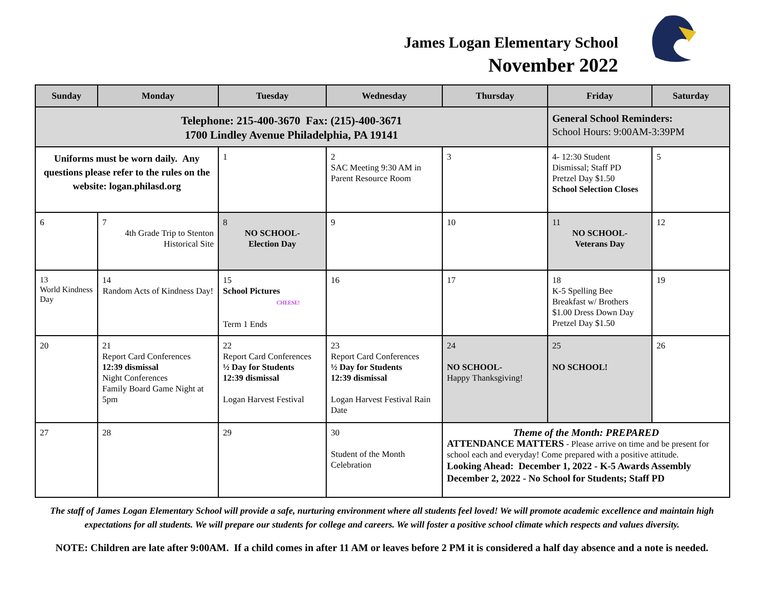James Logan Elementary School
November 2022
| Sunday | Monday | Tuesday | Wednesday | Thursday | Friday | Saturday |
| --- | --- | --- | --- | --- | --- | --- |
| Telephone: 215-400-3670 Fax: (215)-400-3671 1700 Lindley Avenue Philadelphia, PA 19141 | | | | | General School Reminders: School Hours: 9:00AM-3:39PM | |
| Uniforms must be worn daily. Any questions please refer to the rules on the website: logan.philasd.org | | 1 | 2 SAC Meeting 9:30 AM in Parent Resource Room | 3 | 4- 12:30 Student Dismissal; Staff PD Pretzel Day $1.50 School Selection Closes | 5 |
| 6 | 7 4th Grade Trip to Stenton Historical Site | 8 NO SCHOOL- Election Day | 9 | 10 | 11 NO SCHOOL- Veterans Day | 12 |
| 13 World Kindness Day | 14 Random Acts of Kindness Day! | 15 School Pictures CHEESE! Term 1 Ends | 16 | 17 | 18 K-5 Spelling Bee Breakfast w/ Brothers $1.00 Dress Down Day Pretzel Day $1.50 | 19 |
| 20 | 21 Report Card Conferences 12:39 dismissal Night Conferences Family Board Game Night at 5pm | 22 Report Card Conferences ½ Day for Students 12:39 dismissal Logan Harvest Festival | 23 Report Card Conferences ½ Day for Students 12:39 dismissal Logan Harvest Festival Rain Date | 24 NO SCHOOL- Happy Thanksgiving! | 25 NO SCHOOL! | 26 |
| 27 | 28 | 29 | 30 Student of the Month Celebration | Theme of the Month: PREPARED ATTENDANCE MATTERS - Please arrive on time and be present for school each and everyday! Come prepared with a positive attitude. Looking Ahead: December 1, 2022 - K-5 Awards Assembly December 2, 2022 - No School for Students; Staff PD | | |
The staff of James Logan Elementary School will provide a safe, nurturing environment where all students feel loved! We will promote academic excellence and maintain high expectations for all students. We will prepare our students for college and careers. We will foster a positive school climate which respects and values diversity.
NOTE: Children are late after 9:00AM. If a child comes in after 11 AM or leaves before 2 PM it is considered a half day absence and a note is needed.